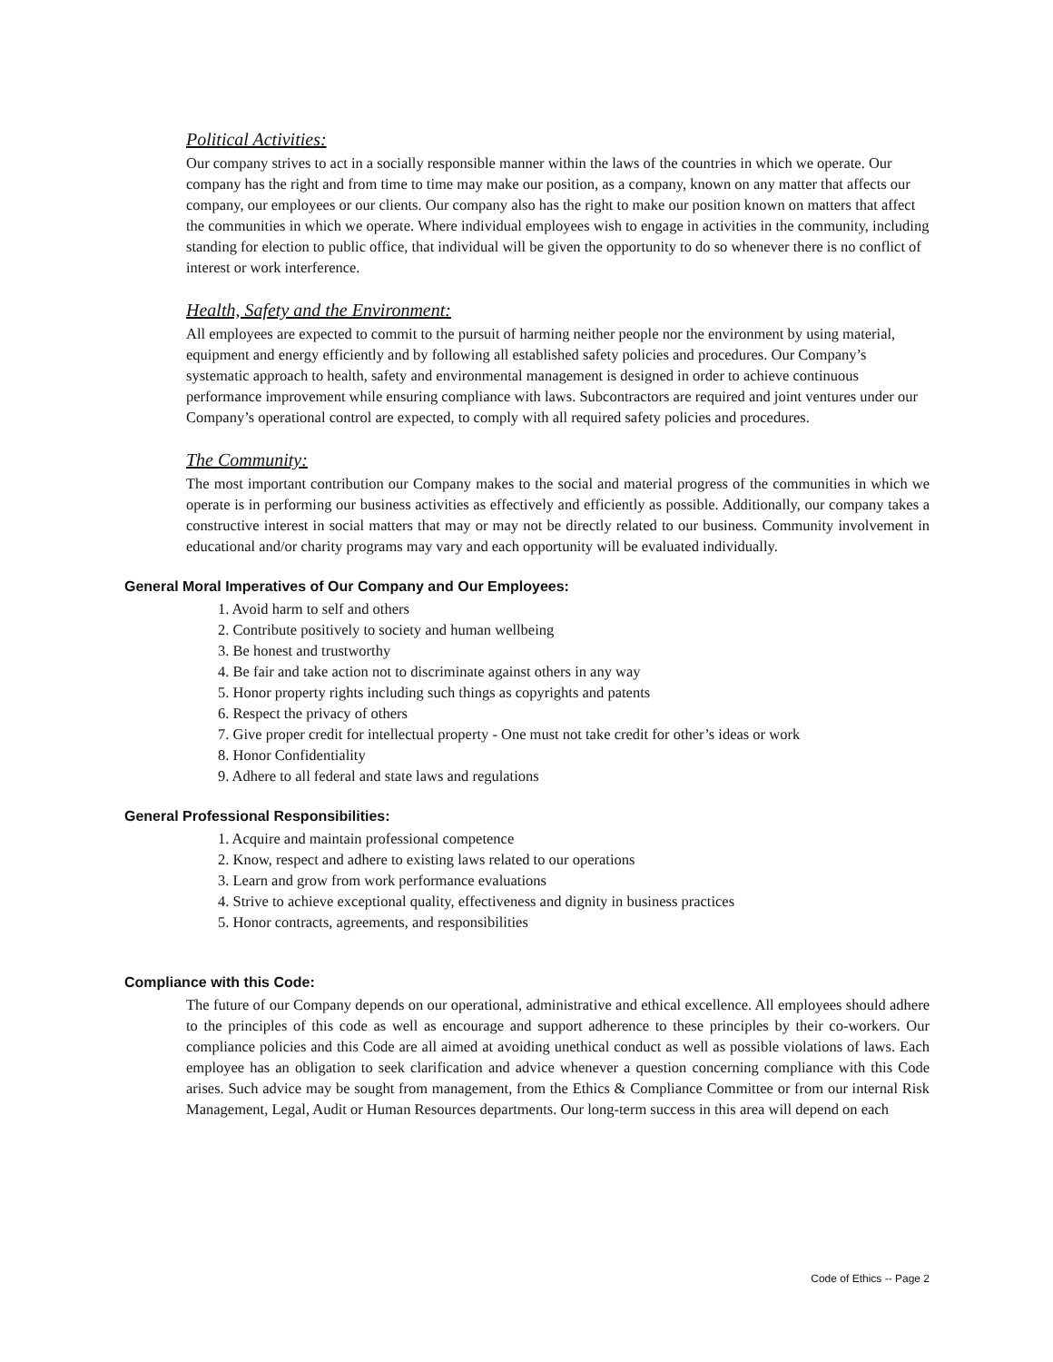Political Activities:
Our company strives to act in a socially responsible manner within the laws of the countries in which we operate. Our company has the right and from time to time may make our position, as a company, known on any matter that affects our company, our employees or our clients. Our company also has the right to make our position known on matters that affect the communities in which we operate. Where individual employees wish to engage in activities in the community, including standing for election to public office, that individual will be given the opportunity to do so whenever there is no conflict of interest or work interference.
Health, Safety and the Environment:
All employees are expected to commit to the pursuit of harming neither people nor the environment by using material, equipment and energy efficiently and by following all established safety policies and procedures. Our Company’s systematic approach to health, safety and environmental management is designed in order to achieve continuous performance improvement while ensuring compliance with laws. Subcontractors are required and joint ventures under our Company’s operational control are expected, to comply with all required safety policies and procedures.
The Community:
The most important contribution our Company makes to the social and material progress of the communities in which we operate is in performing our business activities as effectively and efficiently as possible. Additionally, our company takes a constructive interest in social matters that may or may not be directly related to our business. Community involvement in educational and/or charity programs may vary and each opportunity will be evaluated individually.
General Moral Imperatives of Our Company and Our Employees:
1. Avoid harm to self and others
2. Contribute positively to society and human wellbeing
3. Be honest and trustworthy
4. Be fair and take action not to discriminate against others in any way
5. Honor property rights including such things as copyrights and patents
6. Respect the privacy of others
7. Give proper credit for intellectual property - One must not take credit for other’s ideas or work
8. Honor Confidentiality
9. Adhere to all federal and state laws and regulations
General Professional Responsibilities:
1. Acquire and maintain professional competence
2. Know, respect and adhere to existing laws related to our operations
3. Learn and grow from work performance evaluations
4. Strive to achieve exceptional quality, effectiveness and dignity in business practices
5. Honor contracts, agreements, and responsibilities
Compliance with this Code:
The future of our Company depends on our operational, administrative and ethical excellence. All employees should adhere to the principles of this code as well as encourage and support adherence to these principles by their co-workers. Our compliance policies and this Code are all aimed at avoiding unethical conduct as well as possible violations of laws. Each employee has an obligation to seek clarification and advice whenever a question concerning compliance with this Code arises. Such advice may be sought from management, from the Ethics & Compliance Committee or from our internal Risk Management, Legal, Audit or Human Resources departments. Our long-term success in this area will depend on each
Code of Ethics -- Page 2